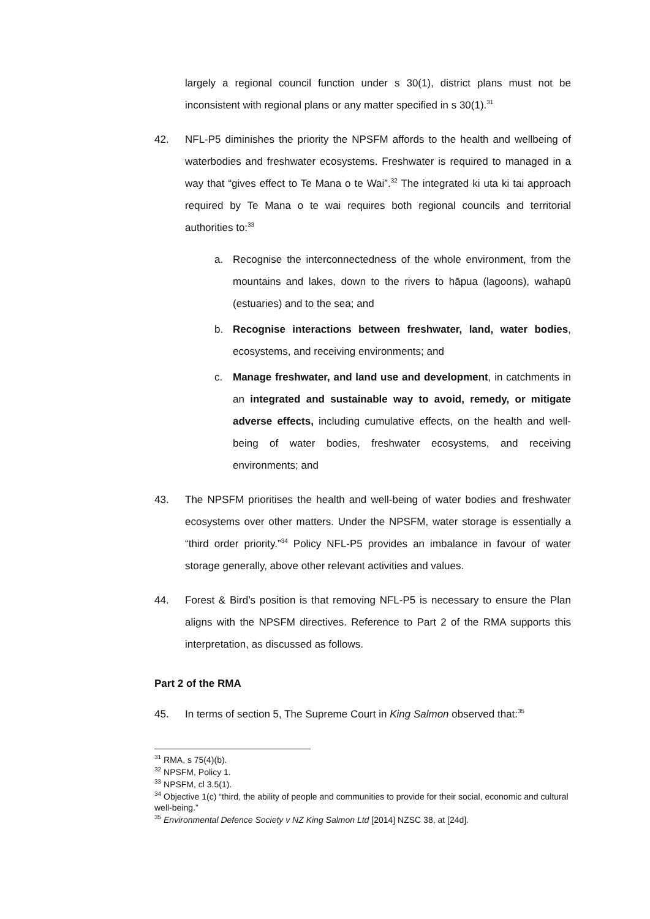largely a regional council function under s 30(1), district plans must not be inconsistent with regional plans or any matter specified in s 30(1).<sup>31</sup>
42. NFL-P5 diminishes the priority the NPSFM affords to the health and wellbeing of waterbodies and freshwater ecosystems. Freshwater is required to managed in a way that “gives effect to Te Mana o te Wai”.<sup>32</sup> The integrated ki uta ki tai approach required by Te Mana o te wai requires both regional councils and territorial authorities to:<sup>33</sup>
a. Recognise the interconnectedness of the whole environment, from the mountains and lakes, down to the rivers to hāpua (lagoons), wahapū (estuaries) and to the sea; and
b. Recognise interactions between freshwater, land, water bodies, ecosystems, and receiving environments; and
c. Manage freshwater, and land use and development, in catchments in an integrated and sustainable way to avoid, remedy, or mitigate adverse effects, including cumulative effects, on the health and well-being of water bodies, freshwater ecosystems, and receiving environments; and
43. The NPSFM prioritises the health and well-being of water bodies and freshwater ecosystems over other matters. Under the NPSFM, water storage is essentially a “third order priority.”<sup>34</sup> Policy NFL-P5 provides an imbalance in favour of water storage generally, above other relevant activities and values.
44. Forest & Bird’s position is that removing NFL-P5 is necessary to ensure the Plan aligns with the NPSFM directives. Reference to Part 2 of the RMA supports this interpretation, as discussed as follows.
Part 2 of the RMA
45. In terms of section 5, The Supreme Court in King Salmon observed that:<sup>35</sup>
<sup>31</sup> RMA, s 75(4)(b).
<sup>32</sup> NPSFM, Policy 1.
<sup>33</sup> NPSFM, cl 3.5(1).
<sup>34</sup> Objective 1(c) “third, the ability of people and communities to provide for their social, economic and cultural well-being.”
<sup>35</sup> Environmental Defence Society v NZ King Salmon Ltd [2014] NZSC 38, at [24d].